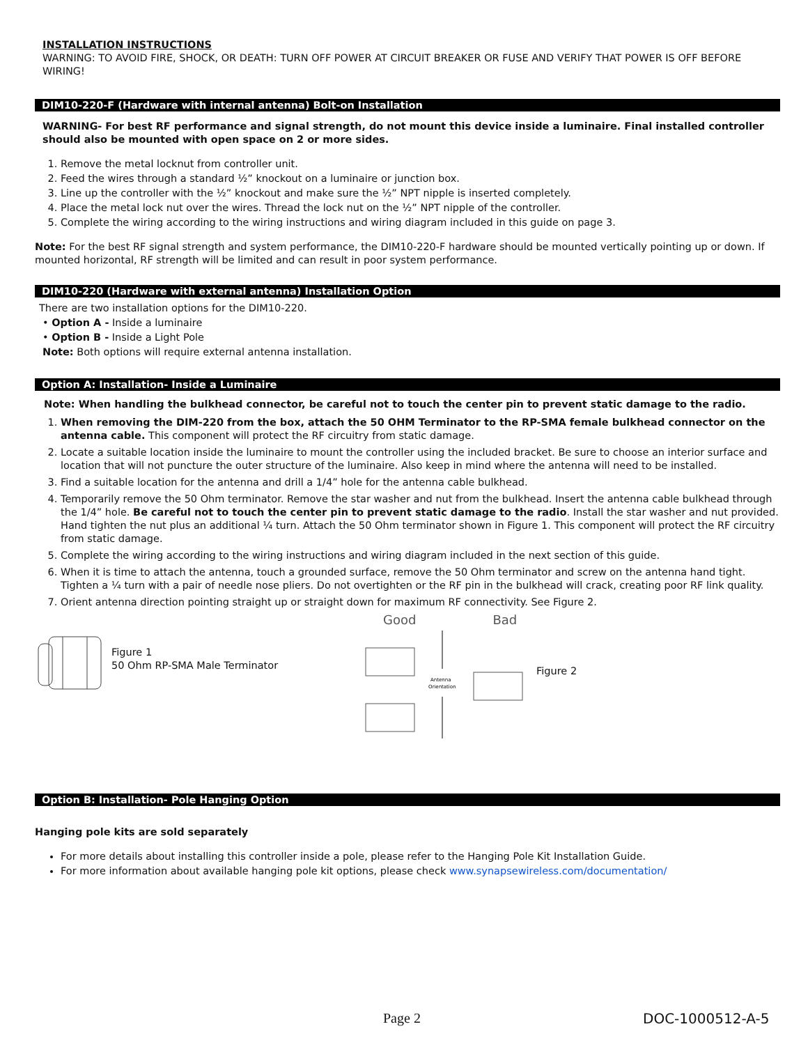INSTALLATION INSTRUCTIONS
WARNING: TO AVOID FIRE, SHOCK, OR DEATH: TURN OFF POWER AT CIRCUIT BREAKER OR FUSE AND VERIFY THAT POWER IS OFF BEFORE WIRING!
DIM10-220-F (Hardware with internal antenna) Bolt-on Installation
WARNING- For best RF performance and signal strength, do not mount this device inside a luminaire. Final installed controller should also be mounted with open space on 2 or more sides.
1. Remove the metal locknut from controller unit.
2. Feed the wires through a standard ½” knockout on a luminaire or junction box.
3. Line up the controller with the ½” knockout and make sure the ½” NPT nipple is inserted completely.
4. Place the metal lock nut over the wires. Thread the lock nut on the ½” NPT nipple of the controller.
5. Complete the wiring according to the wiring instructions and wiring diagram included in this guide on page 3.
Note: For the best RF signal strength and system performance, the DIM10-220-F hardware should be mounted vertically pointing up or down. If mounted horizontal, RF strength will be limited and can result in poor system performance.
DIM10-220 (Hardware with external antenna) Installation Option
There are two installation options for the DIM10-220.
• Option A - Inside a luminaire
• Option B - Inside a Light Pole
Note: Both options will require external antenna installation.
Option A: Installation- Inside a Luminaire
Note: When handling the bulkhead connector, be careful not to touch the center pin to prevent static damage to the radio.
1. When removing the DIM-220 from the box, attach the 50 OHM Terminator to the RP-SMA female bulkhead connector on the antenna cable. This component will protect the RF circuitry from static damage.
2. Locate a suitable location inside the luminaire to mount the controller using the included bracket. Be sure to choose an interior surface and location that will not puncture the outer structure of the luminaire. Also keep in mind where the antenna will need to be installed.
3. Find a suitable location for the antenna and drill a 1/4” hole for the antenna cable bulkhead.
4. Temporarily remove the 50 Ohm terminator. Remove the star washer and nut from the bulkhead. Insert the antenna cable bulkhead through the 1/4” hole. Be careful not to touch the center pin to prevent static damage to the radio. Install the star washer and nut provided. Hand tighten the nut plus an additional ¼ turn. Attach the 50 Ohm terminator shown in Figure 1. This component will protect the RF circuitry from static damage.
5. Complete the wiring according to the wiring instructions and wiring diagram included in the next section of this guide.
6. When it is time to attach the antenna, touch a grounded surface, remove the 50 Ohm terminator and screw on the antenna hand tight. Tighten a ¼ turn with a pair of needle nose pliers. Do not overtighten or the RF pin in the bulkhead will crack, creating poor RF link quality.
7. Orient antenna direction pointing straight up or straight down for maximum RF connectivity. See Figure 2.
Figure 1
50 Ohm RP-SMA Male Terminator
Good Bad
Antenna
Orientation
Figure 2
Option B: Installation- Pole Hanging Option
Hanging pole kits are sold separately
For more details about installing this controller inside a pole, please refer to the Hanging Pole Kit Installation Guide.
For more information about available hanging pole kit options, please check www.synapsewireless.com/documentation/
Page 2 DOC-1000512-A-5